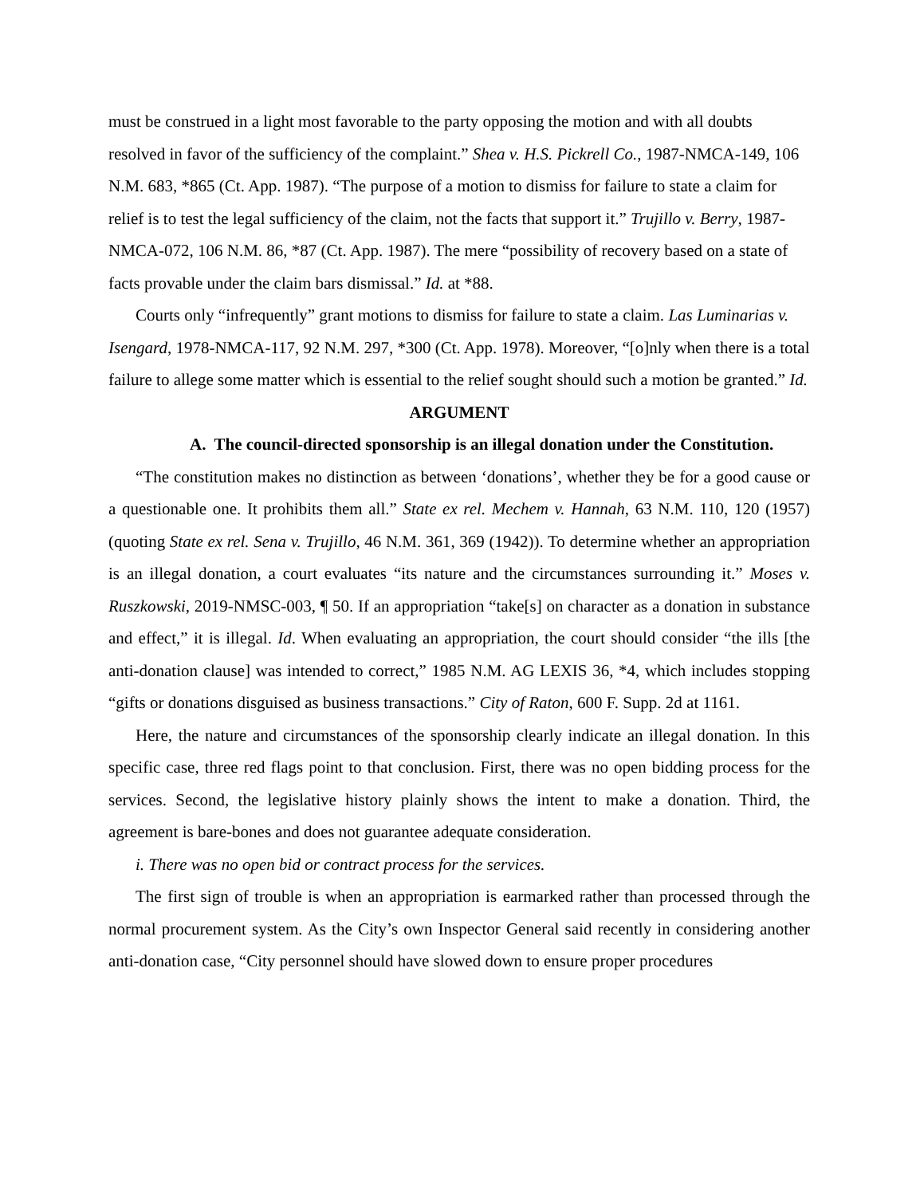must be construed in a light most favorable to the party opposing the motion and with all doubts resolved in favor of the sufficiency of the complaint.” Shea v. H.S. Pickrell Co., 1987-NMCA-149, 106 N.M. 683, *865 (Ct. App. 1987). “The purpose of a motion to dismiss for failure to state a claim for relief is to test the legal sufficiency of the claim, not the facts that support it.” Trujillo v. Berry, 1987-NMCA-072, 106 N.M. 86, *87 (Ct. App. 1987). The mere “possibility of recovery based on a state of facts provable under the claim bars dismissal.” Id. at *88.
Courts only “infrequently” grant motions to dismiss for failure to state a claim. Las Luminarias v. Isengard, 1978-NMCA-117, 92 N.M. 297, *300 (Ct. App. 1978). Moreover, “[o]nly when there is a total failure to allege some matter which is essential to the relief sought should such a motion be granted.” Id.
ARGUMENT
A. The council-directed sponsorship is an illegal donation under the Constitution.
“The constitution makes no distinction as between ‘donations’, whether they be for a good cause or a questionable one. It prohibits them all.” State ex rel. Mechem v. Hannah, 63 N.M. 110, 120 (1957) (quoting State ex rel. Sena v. Trujillo, 46 N.M. 361, 369 (1942)). To determine whether an appropriation is an illegal donation, a court evaluates “its nature and the circumstances surrounding it.” Moses v. Ruszkowski, 2019-NMSC-003, ¶ 50. If an appropriation “take[s] on character as a donation in substance and effect,” it is illegal. Id. When evaluating an appropriation, the court should consider “the ills [the anti-donation clause] was intended to correct,” 1985 N.M. AG LEXIS 36, *4, which includes stopping “gifts or donations disguised as business transactions.” City of Raton, 600 F. Supp. 2d at 1161.
Here, the nature and circumstances of the sponsorship clearly indicate an illegal donation. In this specific case, three red flags point to that conclusion. First, there was no open bidding process for the services. Second, the legislative history plainly shows the intent to make a donation. Third, the agreement is bare-bones and does not guarantee adequate consideration.
i. There was no open bid or contract process for the services.
The first sign of trouble is when an appropriation is earmarked rather than processed through the normal procurement system. As the City’s own Inspector General said recently in considering another anti-donation case, “City personnel should have slowed down to ensure proper procedures